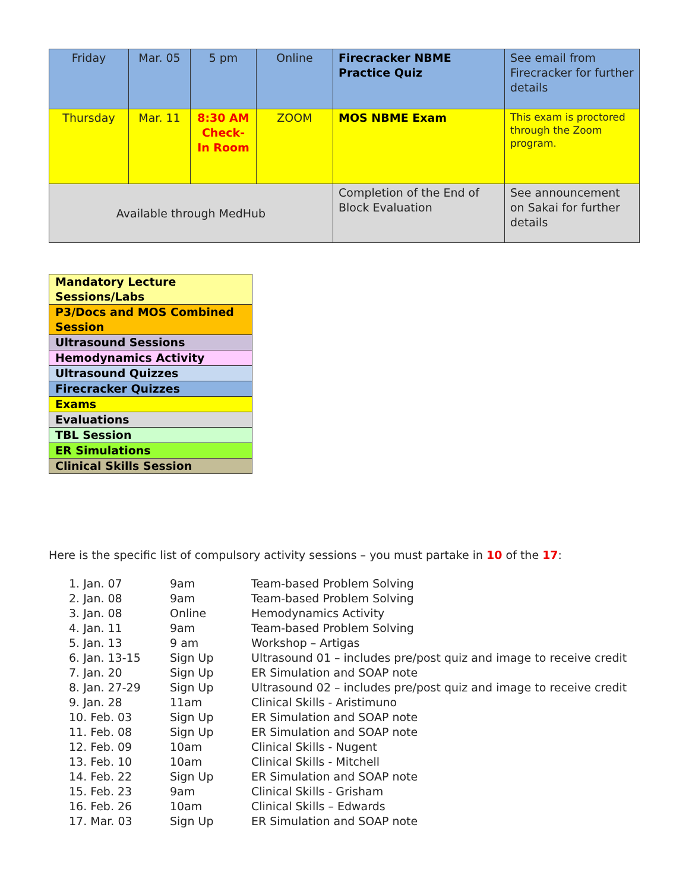| Friday | Mar. 05 | 5 pm | Online | Firecracker NBME Practice Quiz | See email from Firecracker for further details |
| Thursday | Mar. 11 | 8:30 AM Check-In Room | ZOOM | MOS NBME Exam | This exam is proctored through the Zoom program. |
| Available through MedHub | | | | Completion of the End of Block Evaluation | See announcement on Sakai for further details |
| Mandatory Lecture Sessions/Labs |
| P3/Docs and MOS Combined Session |
| Ultrasound Sessions |
| Hemodynamics Activity |
| Ultrasound Quizzes |
| Firecracker Quizzes |
| Exams |
| Evaluations |
| TBL Session |
| ER Simulations |
| Clinical Skills Session |
Here is the specific list of compulsory activity sessions – you must partake in 10 of the 17:
| 1. Jan. 07 | 9am | Team-based Problem Solving |
| 2. Jan. 08 | 9am | Team-based Problem Solving |
| 3. Jan. 08 | Online | Hemodynamics Activity |
| 4. Jan. 11 | 9am | Team-based Problem Solving |
| 5. Jan. 13 | 9 am | Workshop – Artigas |
| 6. Jan. 13-15 | Sign Up | Ultrasound 01 – includes pre/post quiz and image to receive credit |
| 7. Jan. 20 | Sign Up | ER Simulation and SOAP note |
| 8. Jan. 27-29 | Sign Up | Ultrasound 02 – includes pre/post quiz and image to receive credit |
| 9. Jan. 28 | 11am | Clinical Skills - Aristimuno |
| 10. Feb. 03 | Sign Up | ER Simulation and SOAP note |
| 11. Feb. 08 | Sign Up | ER Simulation and SOAP note |
| 12. Feb. 09 | 10am | Clinical Skills - Nugent |
| 13. Feb. 10 | 10am | Clinical Skills - Mitchell |
| 14. Feb. 22 | Sign Up | ER Simulation and SOAP note |
| 15. Feb. 23 | 9am | Clinical Skills - Grisham |
| 16. Feb. 26 | 10am | Clinical Skills – Edwards |
| 17. Mar. 03 | Sign Up | ER Simulation and SOAP note |